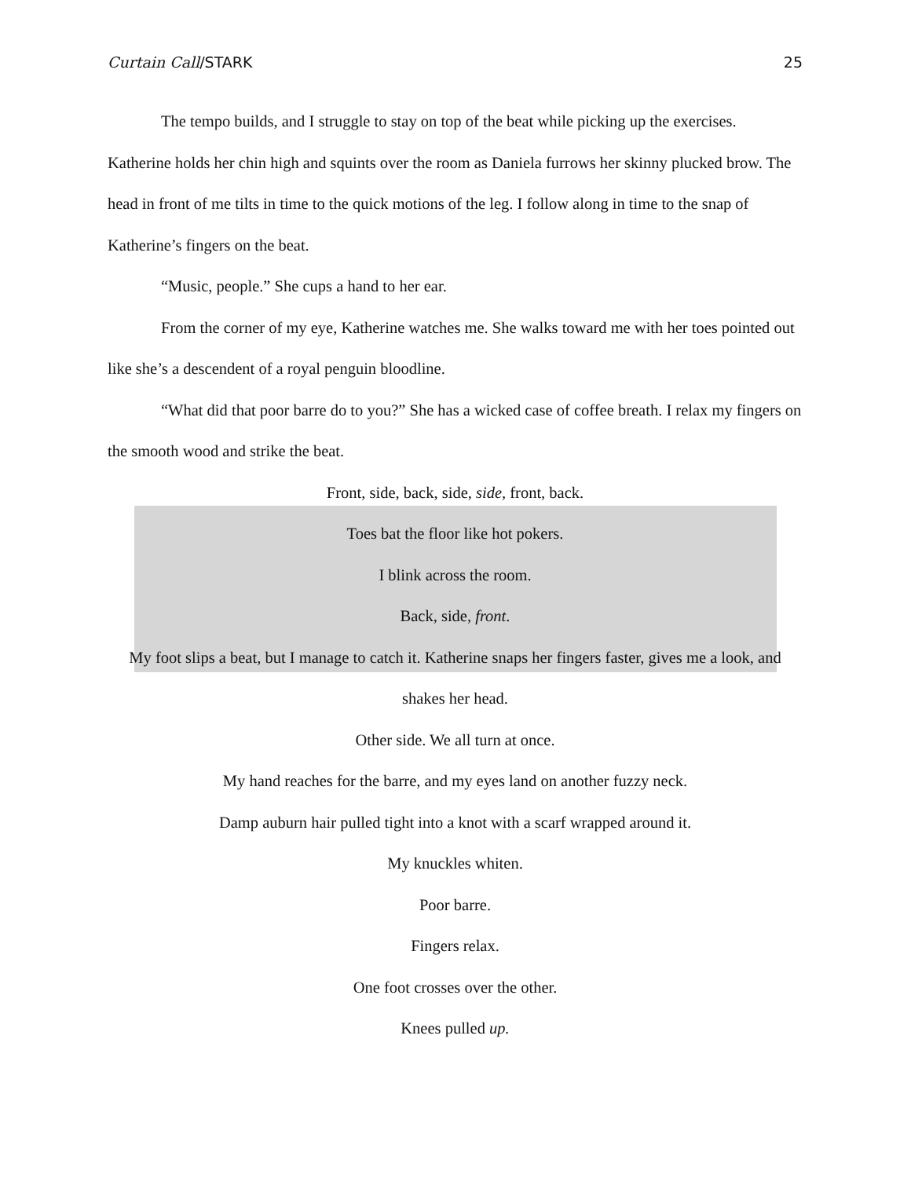Curtain Call/STARK 25
The tempo builds, and I struggle to stay on top of the beat while picking up the exercises. Katherine holds her chin high and squints over the room as Daniela furrows her skinny plucked brow. The head in front of me tilts in time to the quick motions of the leg. I follow along in time to the snap of Katherine’s fingers on the beat.
“Music, people.” She cups a hand to her ear.
From the corner of my eye, Katherine watches me. She walks toward me with her toes pointed out like she’s a descendent of a royal penguin bloodline.
“What did that poor barre do to you?” She has a wicked case of coffee breath. I relax my fingers on the smooth wood and strike the beat.
Front, side, back, side, side, front, back.
Toes bat the floor like hot pokers.
I blink across the room.
Back, side, front.
My foot slips a beat, but I manage to catch it. Katherine snaps her fingers faster, gives me a look, and shakes her head.
Other side. We all turn at once.
My hand reaches for the barre, and my eyes land on another fuzzy neck.
Damp auburn hair pulled tight into a knot with a scarf wrapped around it.
My knuckles whiten.
Poor barre.
Fingers relax.
One foot crosses over the other.
Knees pulled up.